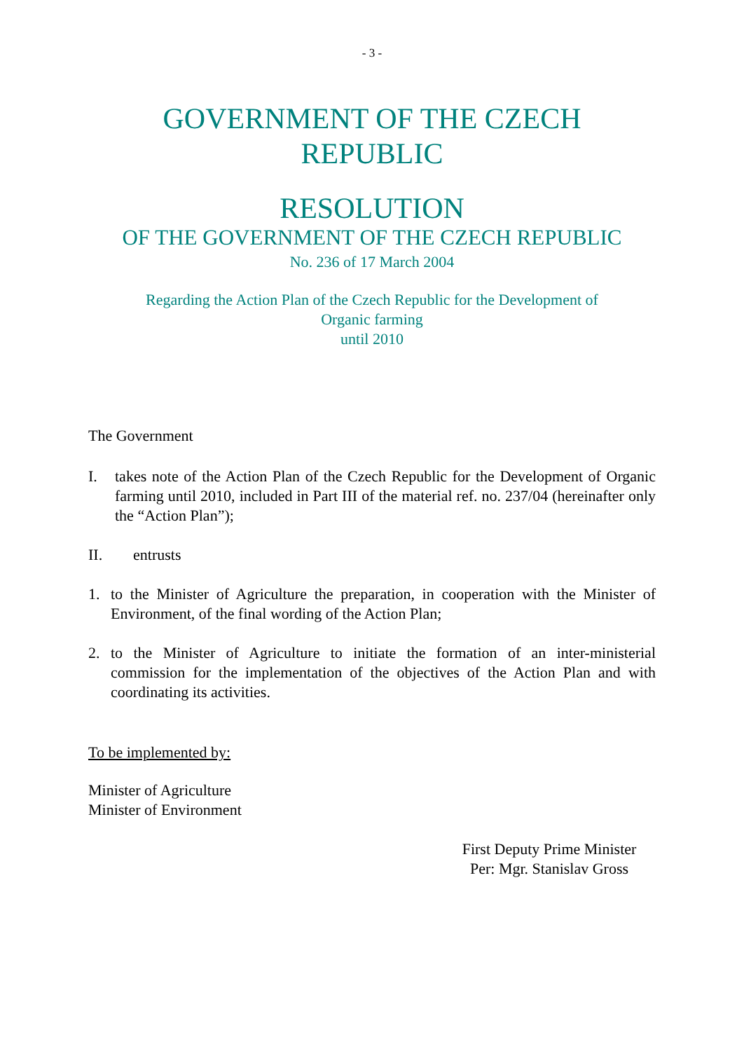- 3 -
GOVERNMENT OF THE CZECH
REPUBLIC
RESOLUTION
OF THE GOVERNMENT OF THE CZECH REPUBLIC
No. 236 of 17 March 2004
Regarding the Action Plan of the Czech Republic for the Development of
Organic farming
until 2010
The Government
I. takes note of the Action Plan of the Czech Republic for the Development of Organic farming until 2010, included in Part III of the material ref. no. 237/04 (hereinafter only the “Action Plan”);
II. entrusts
1. to the Minister of Agriculture the preparation, in cooperation with the Minister of Environment, of the final wording of the Action Plan;
2. to the Minister of Agriculture to initiate the formation of an inter-ministerial commission for the implementation of the objectives of the Action Plan and with coordinating its activities.
To be implemented by:
Minister of Agriculture
Minister of Environment
First Deputy Prime Minister
Per: Mgr. Stanislav Gross